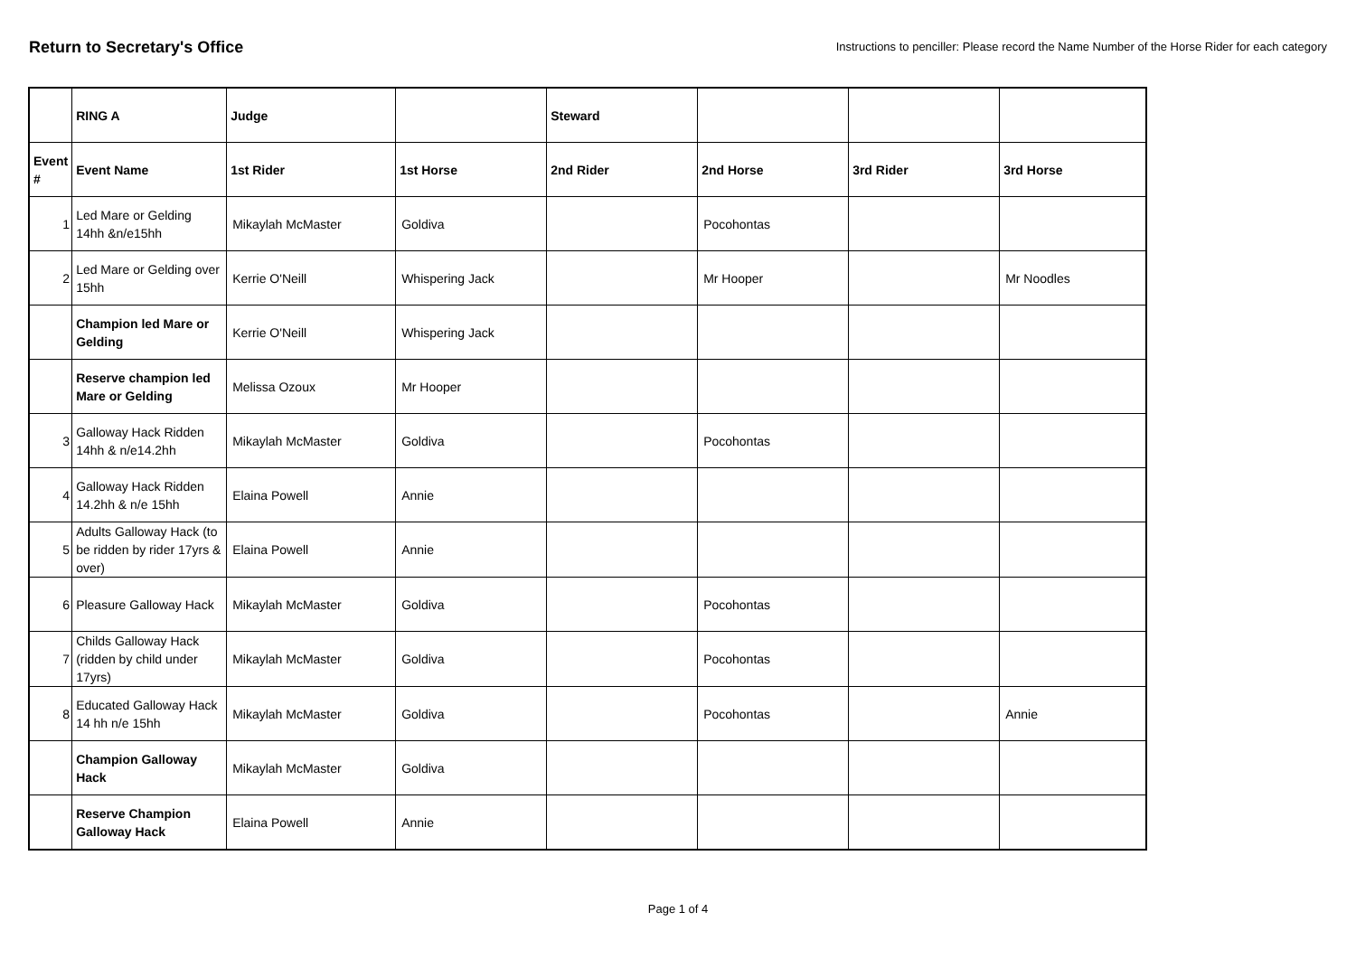Return to Secretary's Office
Instructions to penciller: Please record the Name Number of the Horse Rider for each category
| | RING A | Judge | | Steward | | | |
| Event # | Event Name | 1st Rider | 1st Horse | 2nd Rider | 2nd Horse | 3rd Rider | 3rd Horse |
| 1 | Led Mare or Gelding 14hh &n/e15hh | Mikaylah McMaster | Goldiva | | Pocohontas | | |
| 2 | Led Mare or Gelding over 15hh | Kerrie O'Neill | Whispering Jack | | Mr Hooper | | Mr Noodles |
| | Champion led Mare or Gelding | Kerrie O'Neill | Whispering Jack | | | | |
| | Reserve champion led Mare or Gelding | Melissa Ozoux | Mr Hooper | | | | |
| 3 | Galloway Hack Ridden 14hh & n/e14.2hh | Mikaylah McMaster | Goldiva | | Pocohontas | | |
| 4 | Galloway Hack Ridden 14.2hh & n/e 15hh | Elaina Powell | Annie | | | | |
| 5 | Adults Galloway Hack (to be ridden by rider 17yrs & over) | Elaina Powell | Annie | | | | |
| 6 | Pleasure Galloway Hack | Mikaylah McMaster | Goldiva | | Pocohontas | | |
| 7 | Childs Galloway Hack (ridden by child under 17yrs) | Mikaylah McMaster | Goldiva | | Pocohontas | | |
| 8 | Educated Galloway Hack 14 hh n/e 15hh | Mikaylah McMaster | Goldiva | | Pocohontas | | Annie |
| | Champion Galloway Hack | Mikaylah McMaster | Goldiva | | | | |
| | Reserve Champion Galloway Hack | Elaina Powell | Annie | | | | |
Page 1 of 4